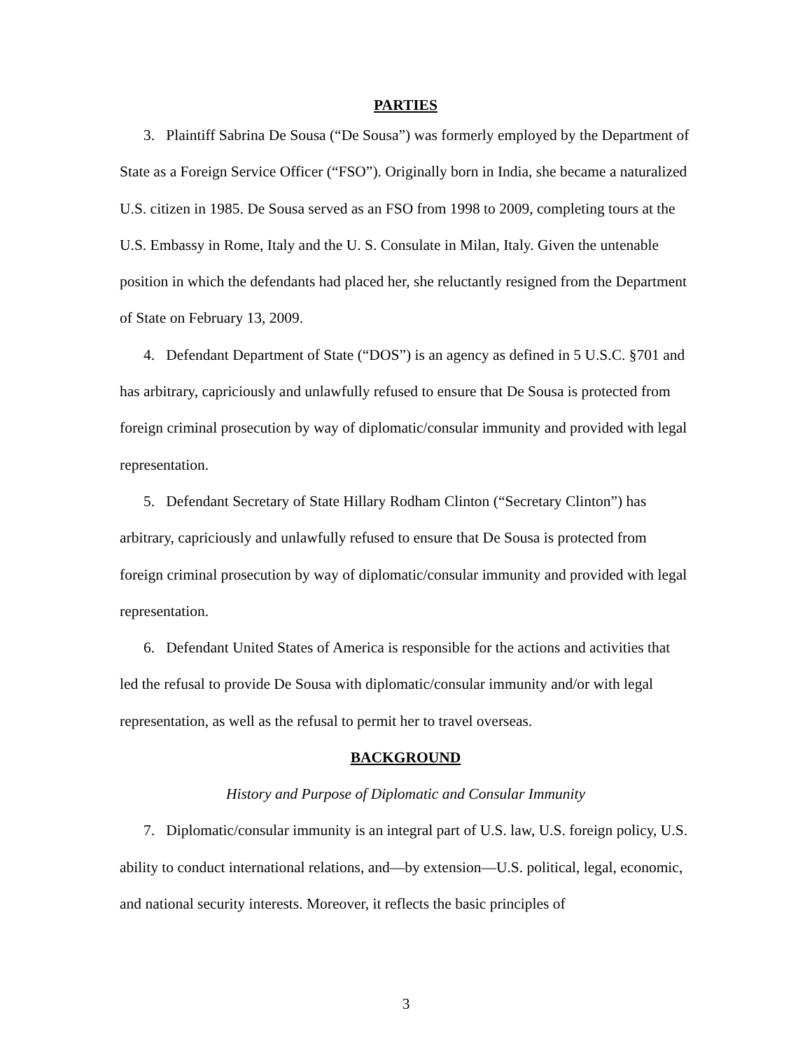PARTIES
3. Plaintiff Sabrina De Sousa (“De Sousa”) was formerly employed by the Department of State as a Foreign Service Officer (“FSO”). Originally born in India, she became a naturalized U.S. citizen in 1985. De Sousa served as an FSO from 1998 to 2009, completing tours at the U.S. Embassy in Rome, Italy and the U. S. Consulate in Milan, Italy. Given the untenable position in which the defendants had placed her, she reluctantly resigned from the Department of State on February 13, 2009.
4. Defendant Department of State (“DOS”) is an agency as defined in 5 U.S.C. §701 and has arbitrary, capriciously and unlawfully refused to ensure that De Sousa is protected from foreign criminal prosecution by way of diplomatic/consular immunity and provided with legal representation.
5. Defendant Secretary of State Hillary Rodham Clinton (“Secretary Clinton”) has arbitrary, capriciously and unlawfully refused to ensure that De Sousa is protected from foreign criminal prosecution by way of diplomatic/consular immunity and provided with legal representation.
6. Defendant United States of America is responsible for the actions and activities that led the refusal to provide De Sousa with diplomatic/consular immunity and/or with legal representation, as well as the refusal to permit her to travel overseas.
BACKGROUND
History and Purpose of Diplomatic and Consular Immunity
7. Diplomatic/consular immunity is an integral part of U.S. law, U.S. foreign policy, U.S. ability to conduct international relations, and—by extension—U.S. political, legal, economic, and national security interests. Moreover, it reflects the basic principles of
3